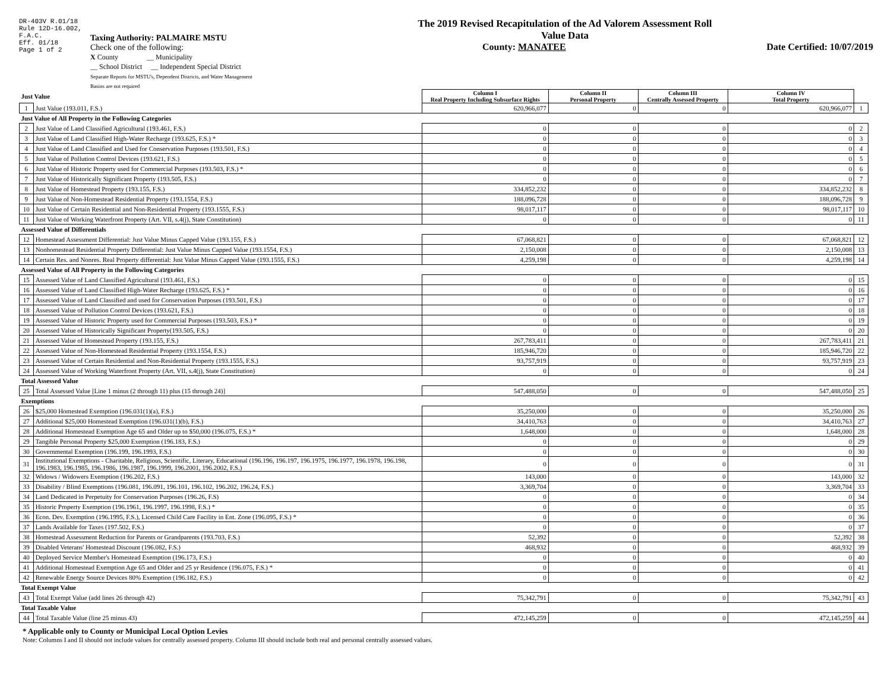DR-403V R.01/18
Rule 12D-16.002,
F.A.C.
Eff. 01/18
Page 1 of 2
Taxing Authority: PALMAIRE MSTU
Check one of the following:
X County __ Municipality
__ School District __ Independent Special District
Separate Reports for MSTU's, Dependent Districts, and Water Management Basins are not required
The 2019 Revised Recapitulation of the Ad Valorem Assessment Roll
Value Data
County: MANATEE Date Certified: 10/07/2019
| Just Value | | Column I Real Property Including Subsurface Rights | Column II Personal Property | Column III Centrally Assessed Property | Column IV Total Property | |
| 1 | Just Value (193.011, F.S.) | 620,966,077 | 0 | 0 | 620,966,077 | 1 |
| Just Value of All Property in the Following Categories | | | | | | |
| 2 | Just Value of Land Classified Agricultural (193.461, F.S.) | 0 | 0 | 0 | 0 | 2 |
| 3 | Just Value of Land Classified High-Water Recharge (193.625, F.S.) * | 0 | 0 | 0 | 0 | 3 |
| 4 | Just Value of Land Classified and Used for Conservation Purposes (193.501, F.S.) | 0 | 0 | 0 | 0 | 4 |
| 5 | Just Value of Pollution Control Devices (193.621, F.S.) | 0 | 0 | 0 | 0 | 5 |
| 6 | Just Value of Historic Property used for Commercial Purposes (193.503, F.S.) * | 0 | 0 | 0 | 0 | 6 |
| 7 | Just Value of Historically Significant Property (193.505, F.S.) | 0 | 0 | 0 | 0 | 7 |
| 8 | Just Value of Homestead Property (193.155, F.S.) | 334,852,232 | 0 | 0 | 334,852,232 | 8 |
| 9 | Just Value of Non-Homestead Residential Property (193.1554, F.S.) | 188,096,728 | 0 | 0 | 188,096,728 | 9 |
| 10 | Just Value of Certain Residential and Non-Residential Property (193.1555, F.S.) | 98,017,117 | 0 | 0 | 98,017,117 | 10 |
| 11 | Just Value of Working Waterfront Property (Art. VII, s.4(j), State Constitution) | 0 | 0 | 0 | 0 | 11 |
| Assessed Value of Differentials | | | | | | |
| 12 | Homestead Assessment Differential: Just Value Minus Capped Value (193.155, F.S.) | 67,068,821 | 0 | 0 | 67,068,821 | 12 |
| 13 | Nonhomestead Residential Property Differential: Just Value Minus Capped Value (193.1554, F.S.) | 2,150,008 | 0 | 0 | 2,150,008 | 13 |
| 14 | Certain Res. and Nonres. Real Property differential: Just Value Minus Capped Value (193.1555, F.S.) | 4,259,198 | 0 | 0 | 4,259,198 | 14 |
| Assessed Value of All Property in the Following Categories | | | | | | |
| 15 | Assessed Value of Land Classified Agricultural (193.461, F.S.) | 0 | 0 | 0 | 0 | 15 |
| 16 | Assessed Value of Land Classified High-Water Recharge (193.625, F.S.) * | 0 | 0 | 0 | 0 | 16 |
| 17 | Assessed Value of Land Classified and used for Conservation Purposes (193.501, F.S.) | 0 | 0 | 0 | 0 | 17 |
| 18 | Assessed Value of Pollution Control Devices (193.621, F.S.) | 0 | 0 | 0 | 0 | 18 |
| 19 | Assessed Value of Historic Property used for Commercial Purposes (193.503, F.S.) * | 0 | 0 | 0 | 0 | 19 |
| 20 | Assessed Value of Historically Significant Property(193.505, F.S.) | 0 | 0 | 0 | 0 | 20 |
| 21 | Assessed Value of Homestead Property (193.155, F.S.) | 267,783,411 | 0 | 0 | 267,783,411 | 21 |
| 22 | Assessed Value of Non-Homestead Residential Property (193.1554, F.S.) | 185,946,720 | 0 | 0 | 185,946,720 | 22 |
| 23 | Assessed Value of Certain Residential and Non-Residential Property (193.1555, F.S.) | 93,757,919 | 0 | 0 | 93,757,919 | 23 |
| 24 | Assessed Value of Working Waterfront Property (Art. VII, s.4(j), State Constitution) | 0 | 0 | 0 | 0 | 24 |
| Total Assessed Value | | | | | | |
| 25 | Total Assessed Value [Line 1 minus (2 through 11) plus (15 through 24)] | 547,488,050 | 0 | 0 | 547,488,050 | 25 |
| Exemptions | | | | | | |
| 26 | $25,000 Homestead Exemption (196.031(1)(a), F.S.) | 35,250,000 | 0 | 0 | 35,250,000 | 26 |
| 27 | Additional $25,000 Homestead Exemption (196.031(1)(b), F.S.) | 34,410,763 | 0 | 0 | 34,410,763 | 27 |
| 28 | Additional Homestead Exemption Age 65 and Older up to $50,000 (196.075, F.S.) * | 1,648,000 | 0 | 0 | 1,648,000 | 28 |
| 29 | Tangible Personal Property $25,000 Exemption (196.183, F.S.) | 0 | 0 | 0 | 0 | 29 |
| 30 | Governmental Exemption (196.199, 196.1993, F.S.) | 0 | 0 | 0 | 0 | 30 |
| 31 | Institutional Exemptions - Charitable, Religious, Scientific, Literary, Educational (196.196, 196.197, 196.1975, 196.1977, 196.1978, 196.198, 196.1983, 196.1985, 196.1986, 196.1987, 196.1999, 196.2001, 196.2002, F.S.) | 0 | 0 | 0 | 0 | 31 |
| 32 | Widows / Widowers Exemption (196.202, F.S.) | 143,000 | 0 | 0 | 143,000 | 32 |
| 33 | Disability / Blind Exemptions (196.081, 196.091, 196.101, 196.102, 196.202, 196.24, F.S.) | 3,369,704 | 0 | 0 | 3,369,704 | 33 |
| 34 | Land Dedicated in Perpetuity for Conservation Purposes (196.26, F.S) | 0 | 0 | 0 | 0 | 34 |
| 35 | Historic Property Exemption (196.1961, 196.1997, 196.1998, F.S.) * | 0 | 0 | 0 | 0 | 35 |
| 36 | Econ. Dev. Exemption (196.1995, F.S.), Licensed Child Care Facility in Ent. Zone (196.095, F.S.) * | 0 | 0 | 0 | 0 | 36 |
| 37 | Lands Available for Taxes (197.502, F.S.) | 0 | 0 | 0 | 0 | 37 |
| 38 | Homestead Assessment Reduction for Parents or Grandparents (193.703, F.S.) | 52,392 | 0 | 0 | 52,392 | 38 |
| 39 | Disabled Veterans' Homestead Discount (196.082, F.S.) | 468,932 | 0 | 0 | 468,932 | 39 |
| 40 | Deployed Service Member's Homestead Exemption (196.173, F.S.) | 0 | 0 | 0 | 0 | 40 |
| 41 | Additional Homestead Exemption Age 65 and Older and 25 yr Residence (196.075, F.S.) * | 0 | 0 | 0 | 0 | 41 |
| 42 | Renewable Energy Source Devices 80% Exemption (196.182, F.S.) | 0 | 0 | 0 | 0 | 42 |
| Total Exempt Value | | | | | | |
| 43 | Total Exempt Value (add lines 26 through 42) | 75,342,791 | 0 | 0 | 75,342,791 | 43 |
| Total Taxable Value | | | | | | |
| 44 | Total Taxable Value (line 25 minus 43) | 472,145,259 | 0 | 0 | 472,145,259 | 44 |
* Applicable only to County or Municipal Local Option Levies
Note: Columns I and II should not include values for centrally assessed property. Column III should include both real and personal centrally assessed values.